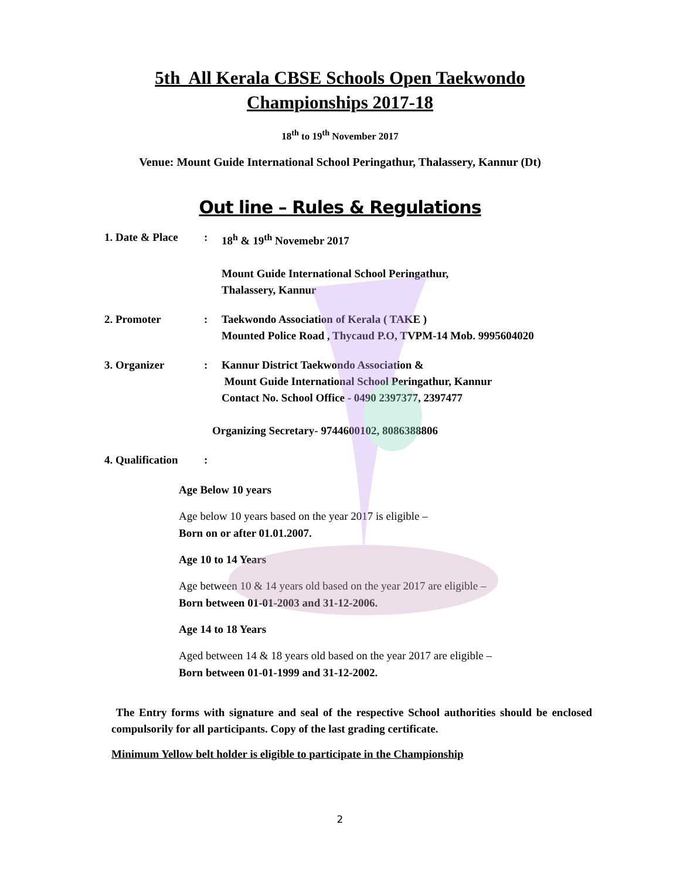5th All Kerala CBSE Schools Open Taekwondo
Championships 2017-18
18<sup>th</sup> to 19<sup>th</sup> November 2017
Venue: Mount Guide International School Peringathur, Thalassery, Kannur (Dt)
Out line – Rules & Regulations
1. Date & Place
: 18<sup>h</sup> & 19<sup>th</sup> Novemebr 2017
Mount Guide International School Peringathur,
Thalassery, Kannur
2. Promoter : Taekwondo Association of Kerala ( TAKE )
Mounted Police Road , Thycaud P.O, TVPM-14 Mob. 9995604020
3. Organizer : Kannur District Taekwondo Association &
Mount Guide International School Peringathur, Kannur
Contact No. School Office - 0490 2397377, 2397477
Organizing Secretary- 9744600102, 8086388806
4. Qualification
:
Age Below 10 years
Age below 10 years based on the year 2017 is eligible –
Born on or after 01.01.2007.
Age 10 to 14 Years
Age between 10 & 14 years old based on the year 2017 are eligible –
Born between 01-01-2003 and 31-12-2006.
Age 14 to 18 Years
Aged between 14 & 18 years old based on the year 2017 are eligible –
Born between 01-01-1999 and 31-12-2002.
The Entry forms with signature and seal of the respective School authorities should be enclosed compulsorily for all participants. Copy of the last grading certificate.
Minimum Yellow belt holder is eligible to participate in the Championship
2